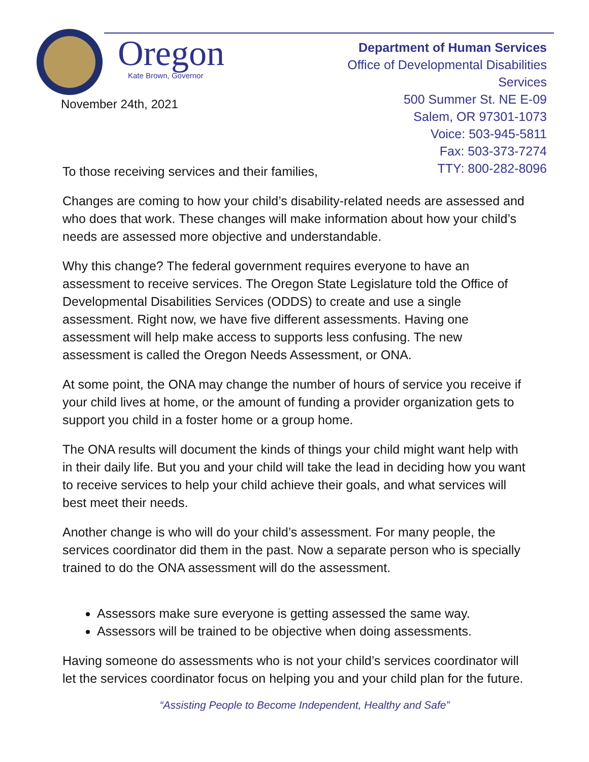Oregon
Kate Brown, Governor
November 24th, 2021
Department of Human Services
Office of Developmental Disabilities Services
500 Summer St. NE E-09
Salem, OR 97301-1073
Voice: 503-945-5811
Fax: 503-373-7274
TTY: 800-282-8096
To those receiving services and their families,
Changes are coming to how your child’s disability-related needs are assessed and who does that work. These changes will make information about how your child’s needs are assessed more objective and understandable.
Why this change? The federal government requires everyone to have an assessment to receive services. The Oregon State Legislature told the Office of Developmental Disabilities Services (ODDS) to create and use a single assessment. Right now, we have five different assessments. Having one assessment will help make access to supports less confusing. The new assessment is called the Oregon Needs Assessment, or ONA.
At some point, the ONA may change the number of hours of service you receive if your child lives at home, or the amount of funding a provider organization gets to support you child in a foster home or a group home.
The ONA results will document the kinds of things your child might want help with in their daily life. But you and your child will take the lead in deciding how you want to receive services to help your child achieve their goals, and what services will best meet their needs.
Another change is who will do your child’s assessment. For many people, the services coordinator did them in the past. Now a separate person who is specially trained to do the ONA assessment will do the assessment.
Assessors make sure everyone is getting assessed the same way.
Assessors will be trained to be objective when doing assessments.
Having someone do assessments who is not your child’s services coordinator will let the services coordinator focus on helping you and your child plan for the future.
“Assisting People to Become Independent, Healthy and Safe”